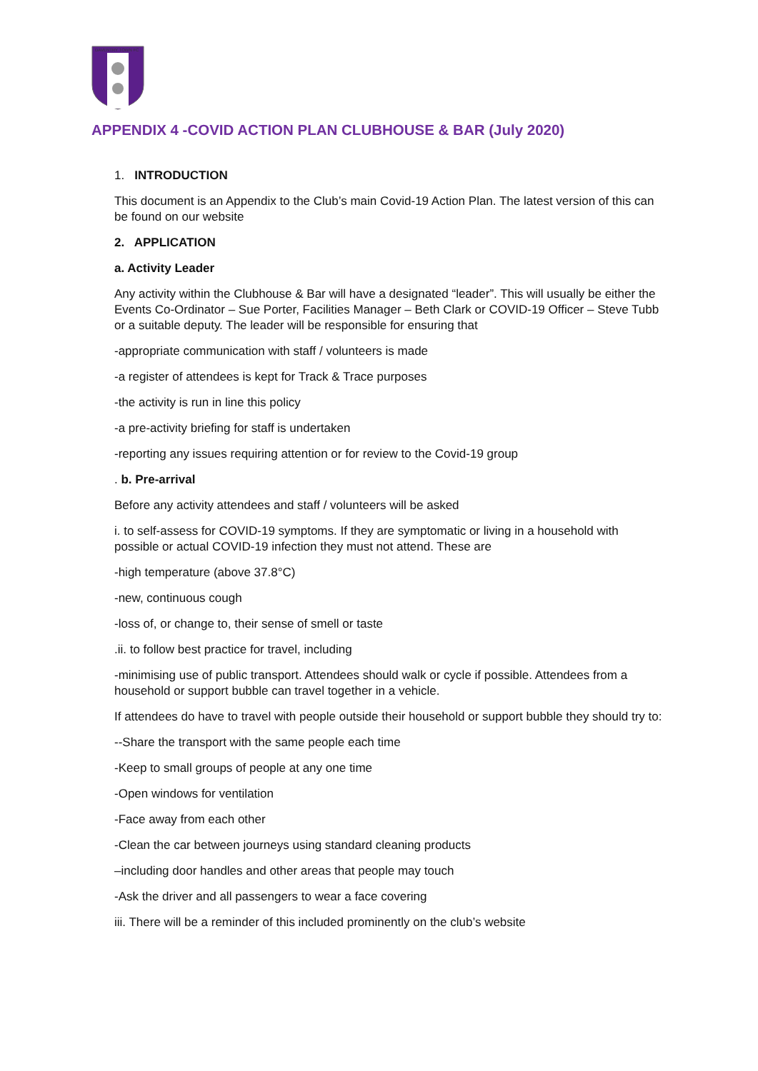DAVENTRY TOWN FC
APPENDIX 4 -COVID ACTION PLAN CLUBHOUSE & BAR (July 2020)
1. INTRODUCTION
This document is an Appendix to the Club’s main Covid-19 Action Plan. The latest version of this can be found on our website
2. APPLICATION
a. Activity Leader
Any activity within the Clubhouse & Bar will have a designated “leader”. This will usually be either the Events Co-Ordinator – Sue Porter, Facilities Manager – Beth Clark or COVID-19 Officer – Steve Tubb or a suitable deputy. The leader will be responsible for ensuring that
-appropriate communication with staff / volunteers is made
-a register of attendees is kept for Track & Trace purposes
-the activity is run in line this policy
-a pre-activity briefing for staff is undertaken
-reporting any issues requiring attention or for review to the Covid-19 group
. b. Pre-arrival
Before any activity attendees and staff / volunteers will be asked
i. to self-assess for COVID-19 symptoms. If they are symptomatic or living in a household with possible or actual COVID-19 infection they must not attend. These are
-high temperature (above 37.8°C)
-new, continuous cough
-loss of, or change to, their sense of smell or taste
.ii. to follow best practice for travel, including
-minimising use of public transport. Attendees should walk or cycle if possible. Attendees from a household or support bubble can travel together in a vehicle.
If attendees do have to travel with people outside their household or support bubble they should try to:
--Share the transport with the same people each time
-Keep to small groups of people at any one time
-Open windows for ventilation
-Face away from each other
-Clean the car between journeys using standard cleaning products
–including door handles and other areas that people may touch
-Ask the driver and all passengers to wear a face covering
iii. There will be a reminder of this included prominently on the club’s website